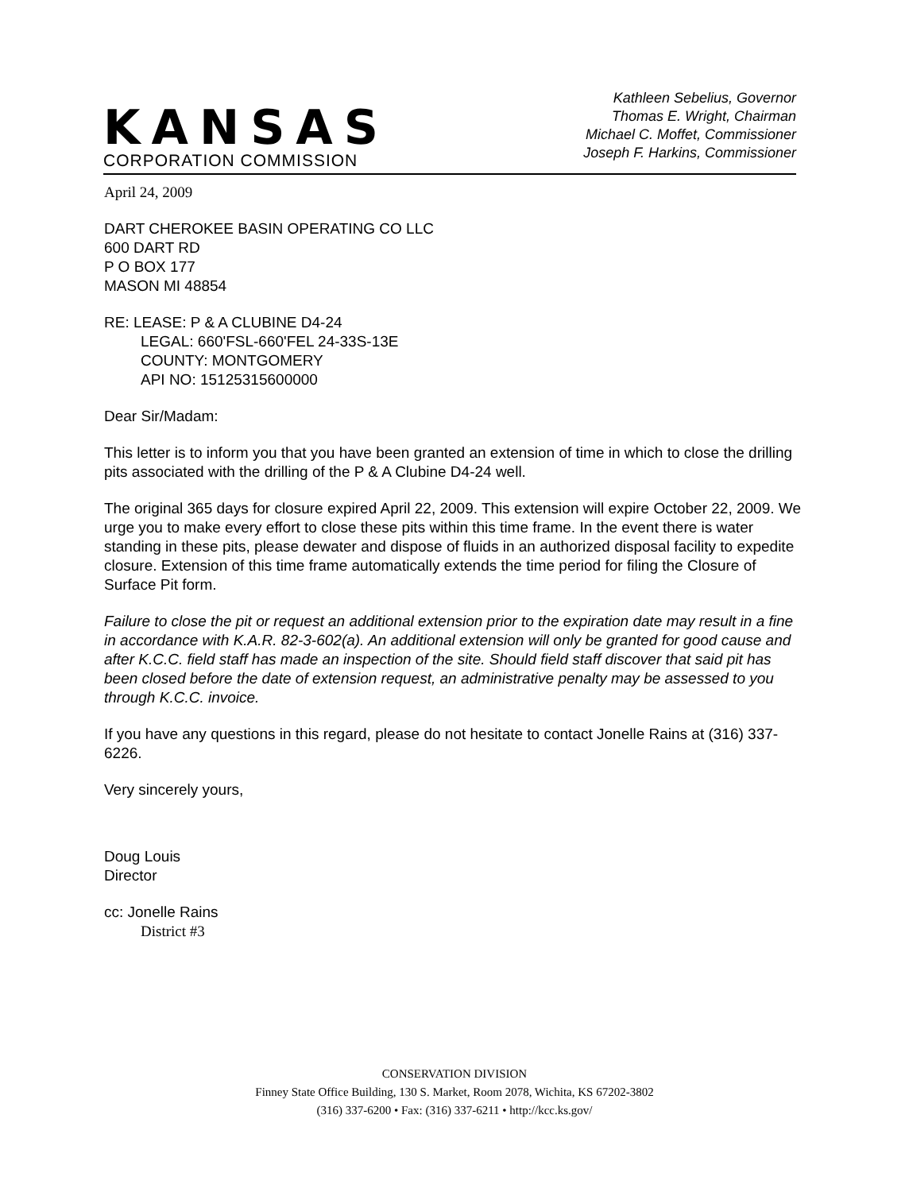KANSAS
CORPORATION COMMISSION
Kathleen Sebelius, Governor
Thomas E. Wright, Chairman
Michael C. Moffet, Commissioner
Joseph F. Harkins, Commissioner
April 24, 2009
DART CHEROKEE BASIN OPERATING CO LLC
600 DART RD
P O BOX 177
MASON MI 48854
RE: LEASE: P & A CLUBINE D4-24
LEGAL: 660'FSL-660'FEL 24-33S-13E
COUNTY: MONTGOMERY
API NO: 15125315600000
Dear Sir/Madam:
This letter is to inform you that you have been granted an extension of time in which to close the drilling pits associated with the drilling of the P & A Clubine D4-24 well.
The original 365 days for closure expired April 22, 2009. This extension will expire October 22, 2009. We urge you to make every effort to close these pits within this time frame. In the event there is water standing in these pits, please dewater and dispose of fluids in an authorized disposal facility to expedite closure. Extension of this time frame automatically extends the time period for filing the Closure of Surface Pit form.
Failure to close the pit or request an additional extension prior to the expiration date may result in a fine in accordance with K.A.R. 82-3-602(a). An additional extension will only be granted for good cause and after K.C.C. field staff has made an inspection of the site. Should field staff discover that said pit has been closed before the date of extension request, an administrative penalty may be assessed to you through K.C.C. invoice.
If you have any questions in this regard, please do not hesitate to contact Jonelle Rains at (316) 337-6226.
Very sincerely yours,
Doug Louis
Director
cc: Jonelle Rains
District #3
CONSERVATION DIVISION
Finney State Office Building, 130 S. Market, Room 2078, Wichita, KS 67202-3802
(316) 337-6200 • Fax: (316) 337-6211 • http://kcc.ks.gov/